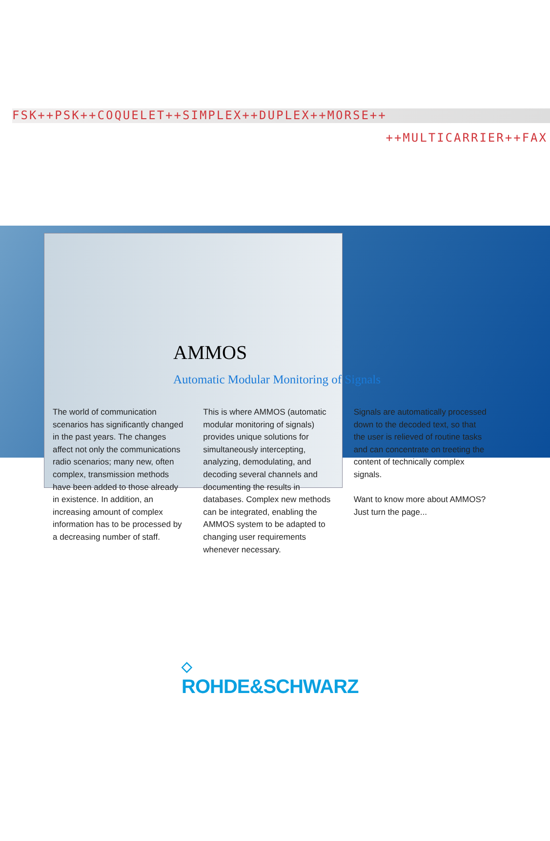FSK++PSK++COQUELET++SIMPLEX++DUPLEX++MORSE++
++MULTICARRIER++FAX
AMMOS
Automatic Modular Monitoring of Signals
The world of communication scenarios has significantly changed in the past years. The changes affect not only the communications radio scenarios; many new, often complex, transmission meth­ods have been added to those already in existence. In addition, an increasing amount of complex information has to be processed by a decreasing number of staff.
This is where AMMOS (automatic modu­lar monitoring of signals) provides unique solutions for simultaneously intercepting, analyzing, demodulating, and decoding several channels and documenting the results in databases. Complex new methods can be integrated, enabling the AMMOS system to be adapted to chang­ing user requirements whenever neces­sary.
Signals are automatically processed down to the decoded text, so that the user is relieved of routine tasks and can concentrate on treeting the content of technically complex signals.
Want to know more about AMMOS? Just turn the page...
◇
ROHDE&SCHWARZ